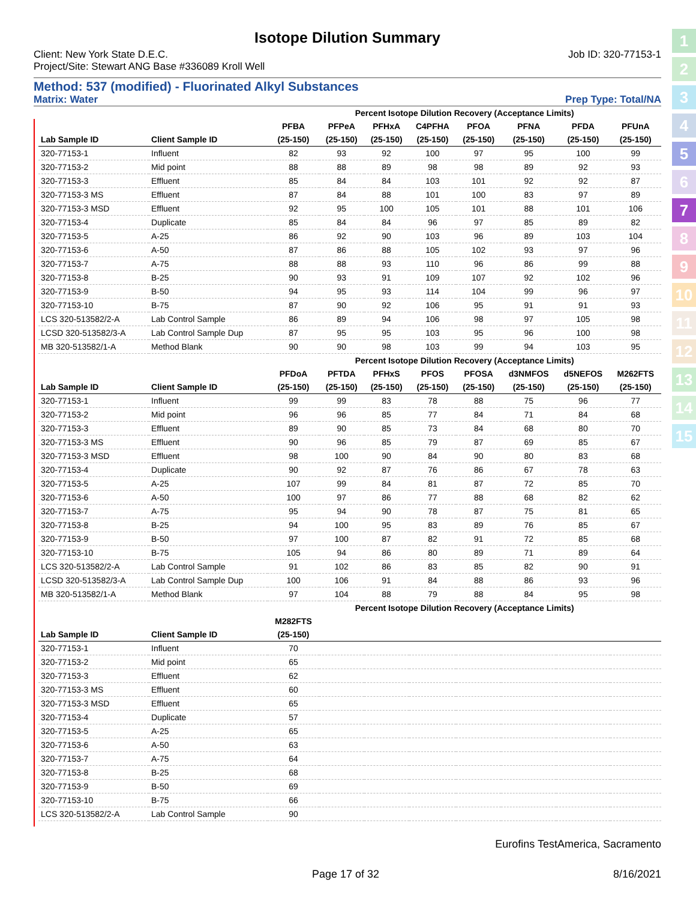1
2
3
4
5
6
7
8
9
10
11
12
13
14
15
Isotope Dilution Summary
Client: New York State D.E.C. Job ID: 320-77153-1
Project/Site: Stewart ANG Base #336089 Kroll Well
Method: 537 (modified) - Fluorinated Alkyl Substances
Matrix: Water Prep Type: Total/NA
| | | Percent Isotope Dilution Recovery (Acceptance Limits) | | | | | | | |
| --- | --- | --- | --- | --- | --- | --- | --- | --- | --- |
| | | PFBA | PFPeA | PFHxA | C4PFHA | PFOA | PFNA | PFDA | PFUnA |
| Lab Sample ID | Client Sample ID | (25-150) | (25-150) | (25-150) | (25-150) | (25-150) | (25-150) | (25-150) | (25-150) |
| 320-77153-1 | Influent | 82 | 93 | 92 | 100 | 97 | 95 | 100 | 99 |
| 320-77153-2 | Mid point | 88 | 88 | 89 | 98 | 98 | 89 | 92 | 93 |
| 320-77153-3 | Effluent | 85 | 84 | 84 | 103 | 101 | 92 | 92 | 87 |
| 320-77153-3 MS | Effluent | 87 | 84 | 88 | 101 | 100 | 83 | 97 | 89 |
| 320-77153-3 MSD | Effluent | 92 | 95 | 100 | 105 | 101 | 88 | 101 | 106 |
| 320-77153-4 | Duplicate | 85 | 84 | 84 | 96 | 97 | 85 | 89 | 82 |
| 320-77153-5 | A-25 | 86 | 92 | 90 | 103 | 96 | 89 | 103 | 104 |
| 320-77153-6 | A-50 | 87 | 86 | 88 | 105 | 102 | 93 | 97 | 96 |
| 320-77153-7 | A-75 | 88 | 88 | 93 | 110 | 96 | 86 | 99 | 88 |
| 320-77153-8 | B-25 | 90 | 93 | 91 | 109 | 107 | 92 | 102 | 96 |
| 320-77153-9 | B-50 | 94 | 95 | 93 | 114 | 104 | 99 | 96 | 97 |
| 320-77153-10 | B-75 | 87 | 90 | 92 | 106 | 95 | 91 | 91 | 93 |
| LCS 320-513582/2-A | Lab Control Sample | 86 | 89 | 94 | 106 | 98 | 97 | 105 | 98 |
| LCSD 320-513582/3-A | Lab Control Sample Dup | 87 | 95 | 95 | 103 | 95 | 96 | 100 | 98 |
| MB 320-513582/1-A | Method Blank | 90 | 90 | 98 | 103 | 99 | 94 | 103 | 95 |
| | | Percent Isotope Dilution Recovery (Acceptance Limits) | | | | | | | |
| | | PFDoA | PFTDA | PFHxS | PFOS | PFOSA | d3NMFOS | d5NEFOS | M262FTS |
| Lab Sample ID | Client Sample ID | (25-150) | (25-150) | (25-150) | (25-150) | (25-150) | (25-150) | (25-150) | (25-150) |
| 320-77153-1 | Influent | 99 | 99 | 83 | 78 | 88 | 75 | 96 | 77 |
| 320-77153-2 | Mid point | 96 | 96 | 85 | 77 | 84 | 71 | 84 | 68 |
| 320-77153-3 | Effluent | 89 | 90 | 85 | 73 | 84 | 68 | 80 | 70 |
| 320-77153-3 MS | Effluent | 90 | 96 | 85 | 79 | 87 | 69 | 85 | 67 |
| 320-77153-3 MSD | Effluent | 98 | 100 | 90 | 84 | 90 | 80 | 83 | 68 |
| 320-77153-4 | Duplicate | 90 | 92 | 87 | 76 | 86 | 67 | 78 | 63 |
| 320-77153-5 | A-25 | 107 | 99 | 84 | 81 | 87 | 72 | 85 | 70 |
| 320-77153-6 | A-50 | 100 | 97 | 86 | 77 | 88 | 68 | 82 | 62 |
| 320-77153-7 | A-75 | 95 | 94 | 90 | 78 | 87 | 75 | 81 | 65 |
| 320-77153-8 | B-25 | 94 | 100 | 95 | 83 | 89 | 76 | 85 | 67 |
| 320-77153-9 | B-50 | 97 | 100 | 87 | 82 | 91 | 72 | 85 | 68 |
| 320-77153-10 | B-75 | 105 | 94 | 86 | 80 | 89 | 71 | 89 | 64 |
| LCS 320-513582/2-A | Lab Control Sample | 91 | 102 | 86 | 83 | 85 | 82 | 90 | 91 |
| LCSD 320-513582/3-A | Lab Control Sample Dup | 100 | 106 | 91 | 84 | 88 | 86 | 93 | 96 |
| MB 320-513582/1-A | Method Blank | 97 | 104 | 88 | 79 | 88 | 84 | 95 | 98 |
| | | Percent Isotope Dilution Recovery (Acceptance Limits) | | | | | | | |
| | | M282FTS | | | | | | | |
| Lab Sample ID | Client Sample ID | (25-150) | | | | | | | |
| 320-77153-1 | Influent | 70 | | | | | | | |
| 320-77153-2 | Mid point | 65 | | | | | | | |
| 320-77153-3 | Effluent | 62 | | | | | | | |
| 320-77153-3 MS | Effluent | 60 | | | | | | | |
| 320-77153-3 MSD | Effluent | 65 | | | | | | | |
| 320-77153-4 | Duplicate | 57 | | | | | | | |
| 320-77153-5 | A-25 | 65 | | | | | | | |
| 320-77153-6 | A-50 | 63 | | | | | | | |
| 320-77153-7 | A-75 | 64 | | | | | | | |
| 320-77153-8 | B-25 | 68 | | | | | | | |
| 320-77153-9 | B-50 | 69 | | | | | | | |
| 320-77153-10 | B-75 | 66 | | | | | | | |
| LCS 320-513582/2-A | Lab Control Sample | 90 | | | | | | | |
Eurofins TestAmerica, Sacramento
Page 17 of 32 8/16/2021